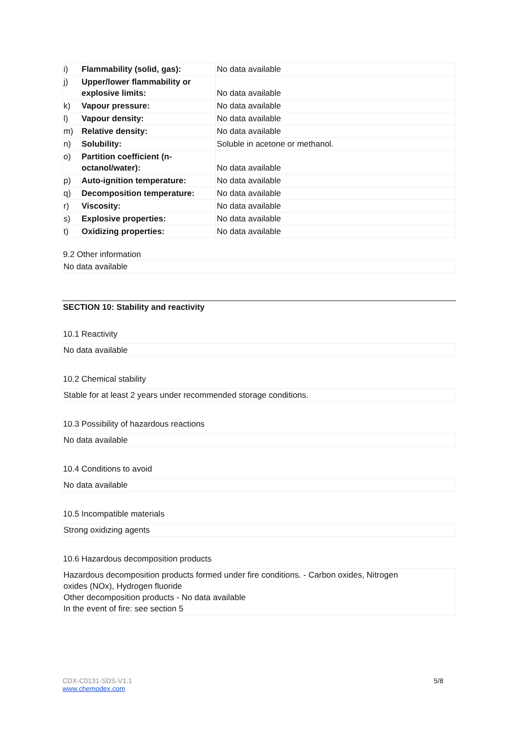| i) | Flammability (solid, gas): | No data available |
| j) | Upper/lower flammability or explosive limits: | No data available |
| k) | Vapour pressure: | No data available |
| l) | Vapour density: | No data available |
| m) | Relative density: | No data available |
| n) | Solubility: | Soluble in acetone or methanol. |
| o) | Partition coefficient (n-octanol/water): | No data available |
| p) | Auto-ignition temperature: | No data available |
| q) | Decomposition temperature: | No data available |
| r) | Viscosity: | No data available |
| s) | Explosive properties: | No data available |
| t) | Oxidizing properties: | No data available |
9.2 Other information
No data available
SECTION 10: Stability and reactivity
10.1 Reactivity
No data available
10.2 Chemical stability
Stable for at least 2 years under recommended storage conditions.
10.3 Possibility of hazardous reactions
No data available
10.4 Conditions to avoid
No data available
10.5 Incompatible materials
Strong oxidizing agents
10.6 Hazardous decomposition products
Hazardous decomposition products formed under fire conditions. - Carbon oxides, Nitrogen
oxides (NOx), Hydrogen fluoride
Other decomposition products - No data available
In the event of fire: see section 5
CDX-C0131-SDS-V1.1 5/8
www.chemodex.com